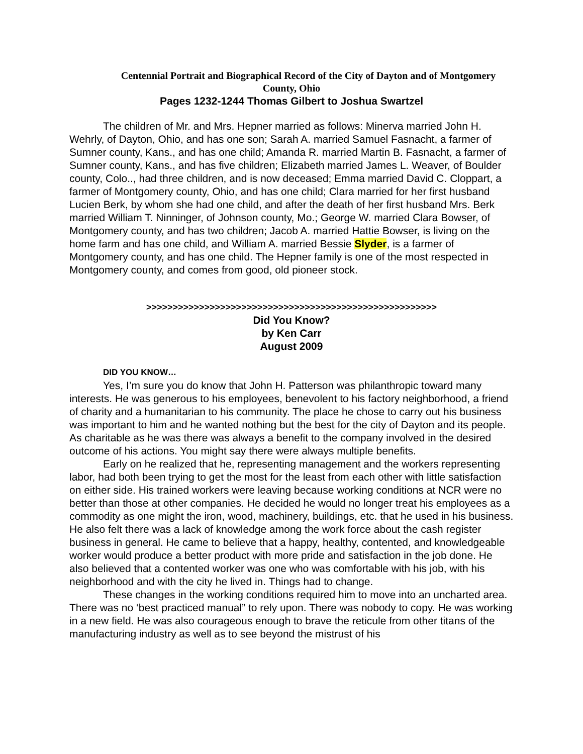Centennial Portrait and Biographical Record of the City of Dayton and of Montgomery County, Ohio
Pages 1232-1244 Thomas Gilbert to Joshua Swartzel
The children of Mr. and Mrs. Hepner married as follows: Minerva married John H. Wehrly, of Dayton, Ohio, and has one son; Sarah A. married Samuel Fasnacht, a farmer of Sumner county, Kans., and has one child; Amanda R. married Martin B. Fasnacht, a farmer of Sumner county, Kans., and has five children; Elizabeth married James L. Weaver, of Boulder county, Colo.., had three children, and is now deceased; Emma married David C. Cloppart, a farmer of Montgomery county, Ohio, and has one child; Clara married for her first husband Lucien Berk, by whom she had one child, and after the death of her first husband Mrs. Berk married William T. Ninninger, of Johnson county, Mo.; George W. married Clara Bowser, of Montgomery county, and has two children; Jacob A. married Hattie Bowser, is living on the home farm and has one child, and William A. married Bessie Slyder, is a farmer of Montgomery county, and has one child. The Hepner family is one of the most respected in Montgomery county, and comes from good, old pioneer stock.
>>>>>>>>>>>>>>>>>>>>>>>>>>>>>>>>>>>>>>>>>>>>>>>>>>>>>>>
Did You Know?
by Ken Carr
August 2009
DID YOU KNOW…
Yes, I’m sure you do know that John H. Patterson was philanthropic toward many interests. He was generous to his employees, benevolent to his factory neighborhood, a friend of charity and a humanitarian to his community. The place he chose to carry out his business was important to him and he wanted nothing but the best for the city of Dayton and its people. As charitable as he was there was always a benefit to the company involved in the desired outcome of his actions. You might say there were always multiple benefits.
Early on he realized that he, representing management and the workers representing labor, had both been trying to get the most for the least from each other with little satisfaction on either side. His trained workers were leaving because working conditions at NCR were no better than those at other companies. He decided he would no longer treat his employees as a commodity as one might the iron, wood, machinery, buildings, etc. that he used in his business. He also felt there was a lack of knowledge among the work force about the cash register business in general. He came to believe that a happy, healthy, contented, and knowledgeable worker would produce a better product with more pride and satisfaction in the job done. He also believed that a contented worker was one who was comfortable with his job, with his neighborhood and with the city he lived in. Things had to change.
These changes in the working conditions required him to move into an uncharted area. There was no ‘best practiced manual” to rely upon. There was nobody to copy. He was working in a new field. He was also courageous enough to brave the reticule from other titans of the manufacturing industry as well as to see beyond the mistrust of his